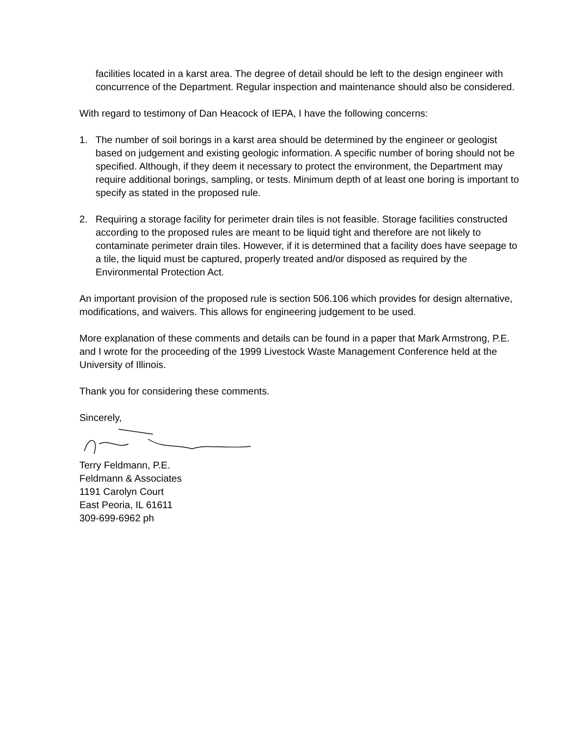facilities located in a karst area. The degree of detail should be left to the design engineer with concurrence of the Department. Regular inspection and maintenance should also be considered.
With regard to testimony of Dan Heacock of IEPA, I have the following concerns:
1. The number of soil borings in a karst area should be determined by the engineer or geologist based on judgement and existing geologic information. A specific number of boring should not be specified. Although, if they deem it necessary to protect the environment, the Department may require additional borings, sampling, or tests. Minimum depth of at least one boring is important to specify as stated in the proposed rule.
2. Requiring a storage facility for perimeter drain tiles is not feasible. Storage facilities constructed according to the proposed rules are meant to be liquid tight and therefore are not likely to contaminate perimeter drain tiles. However, if it is determined that a facility does have seepage to a tile, the liquid must be captured, properly treated and/or disposed as required by the Environmental Protection Act.
An important provision of the proposed rule is section 506.106 which provides for design alternative, modifications, and waivers. This allows for engineering judgement to be used.
More explanation of these comments and details can be found in a paper that Mark Armstrong, P.E. and I wrote for the proceeding of the 1999 Livestock Waste Management Conference held at the University of Illinois.
Thank you for considering these comments.
Sincerely,
Terry Feldmann, P.E.
Feldmann & Associates
1191 Carolyn Court
East Peoria, IL 61611
309-699-6962 ph